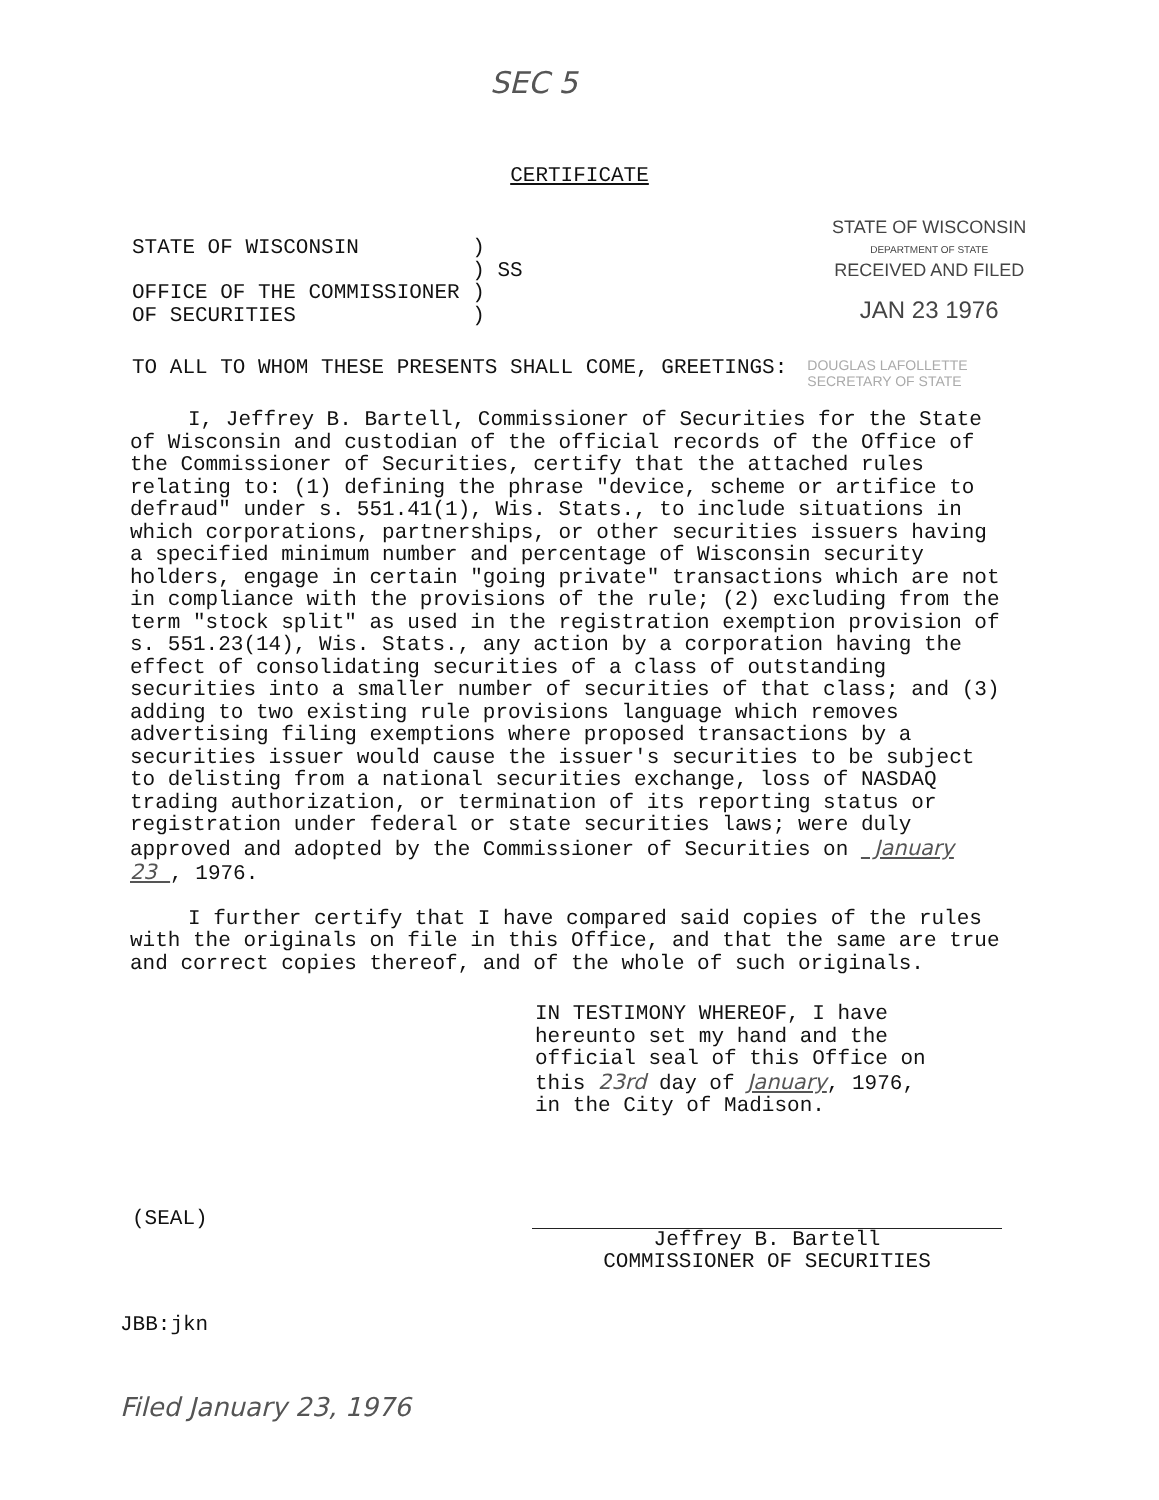SEC 5
CERTIFICATE
STATE OF WISCONSIN ) ) SS OFFICE OF THE COMMISSIONER ) OF SECURITIES )
STATE OF WISCONSIN
DEPARTMENT OF STATE
RECEIVED AND FILED
JAN 23 1976
TO ALL TO WHOM THESE PRESENTS SHALL COME, GREETINGS:
DOUGLAS LAFOLLETTE
SECRETARY OF STATE
I, Jeffrey B. Bartell, Commissioner of Securities for the State of Wisconsin and custodian of the official records of the Office of the Commissioner of Securities, certify that the attached rules relating to: (1) defining the phrase "device, scheme or artifice to defraud" under s. 551.41(1), Wis. Stats., to include situations in which corporations, partnerships, or other securities issuers having a specified minimum number and percentage of Wisconsin security holders, engage in certain "going private" transactions which are not in compliance with the provisions of the rule; (2) excluding from the term "stock split" as used in the registration exemption provision of s. 551.23(14), Wis. Stats., any action by a corporation having the effect of consolidating securities of a class of outstanding securities into a smaller number of securities of that class; and (3) adding to two existing rule provisions language which removes advertising filing exemptions where proposed transactions by a securities issuer would cause the issuer's securities to be subject to delisting from a national securities exchange, loss of NASDAQ trading authorization, or termination of its reporting status or registration under federal or state securities laws; were duly approved and adopted by the Commissioner of Securities on January 23 , 1976.
I further certify that I have compared said copies of the rules with the originals on file in this Office, and that the same are true and correct copies thereof, and of the whole of such originals.
IN TESTIMONY WHEREOF, I have hereunto set my hand and the official seal of this Office on this 23rd day of January, 1976, in the City of Madison.
(SEAL)
Jeffrey B. Bartell
COMMISSIONER OF SECURITIES
JBB:jkn
Filed January 23, 1976